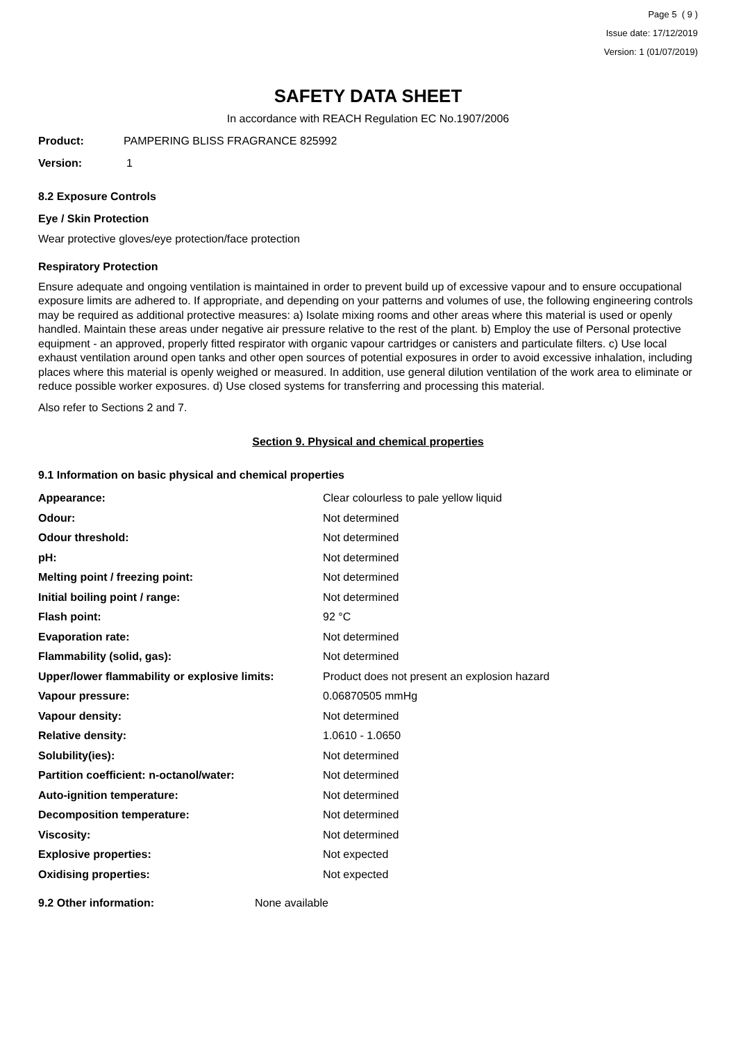Page 5 ( 9 )
Issue date: 17/12/2019
Version: 1 (01/07/2019)
SAFETY DATA SHEET
In accordance with REACH Regulation EC No.1907/2006
Product: PAMPERING BLISS FRAGRANCE 825992
Version: 1
8.2 Exposure Controls
Eye / Skin Protection
Wear protective gloves/eye protection/face protection
Respiratory Protection
Ensure adequate and ongoing ventilation is maintained in order to prevent build up of excessive vapour and to ensure occupational exposure limits are adhered to. If appropriate, and depending on your patterns and volumes of use, the following engineering controls may be required as additional protective measures: a) Isolate mixing rooms and other areas where this material is used or openly handled. Maintain these areas under negative air pressure relative to the rest of the plant. b) Employ the use of Personal protective equipment - an approved, properly fitted respirator with organic vapour cartridges or canisters and particulate filters. c) Use local exhaust ventilation around open tanks and other open sources of potential exposures in order to avoid excessive inhalation, including places where this material is openly weighed or measured. In addition, use general dilution ventilation of the work area to eliminate or reduce possible worker exposures. d) Use closed systems for transferring and processing this material.
Also refer to Sections 2 and 7.
Section 9. Physical and chemical properties
9.1 Information on basic physical and chemical properties
| Appearance: | Clear colourless to pale yellow liquid |
| Odour: | Not determined |
| Odour threshold: | Not determined |
| pH: | Not determined |
| Melting point / freezing point: | Not determined |
| Initial boiling point / range: | Not determined |
| Flash point: | 92 °C |
| Evaporation rate: | Not determined |
| Flammability (solid, gas): | Not determined |
| Upper/lower flammability or explosive limits: | Product does not present an explosion hazard |
| Vapour pressure: | 0.06870505 mmHg |
| Vapour density: | Not determined |
| Relative density: | 1.0610 - 1.0650 |
| Solubility(ies): | Not determined |
| Partition coefficient: n-octanol/water: | Not determined |
| Auto-ignition temperature: | Not determined |
| Decomposition temperature: | Not determined |
| Viscosity: | Not determined |
| Explosive properties: | Not expected |
| Oxidising properties: | Not expected |
9.2 Other information: None available